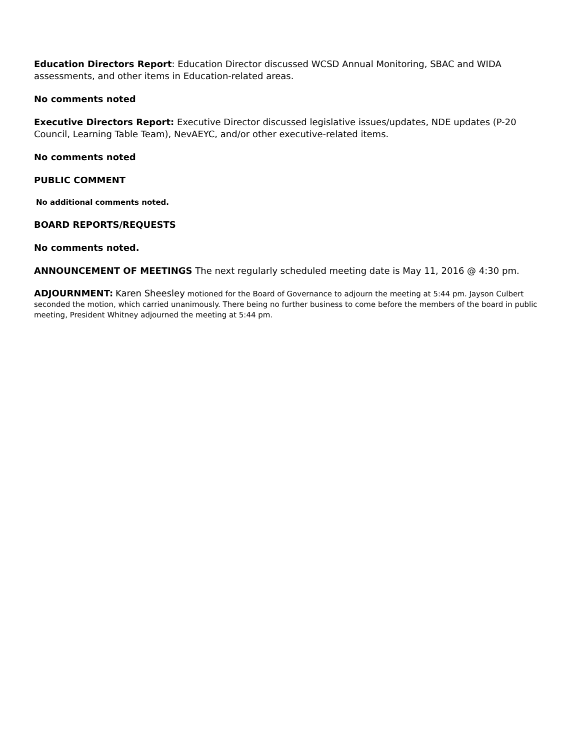Education Directors Report: Education Director discussed WCSD Annual Monitoring, SBAC and WIDA assessments, and other items in Education-related areas.
No comments noted
Executive Directors Report: Executive Director discussed legislative issues/updates, NDE updates (P-20 Council, Learning Table Team), NevAEYC, and/or other executive-related items.
No comments noted
PUBLIC COMMENT
No additional comments noted.
BOARD REPORTS/REQUESTS
No comments noted.
ANNOUNCEMENT OF MEETINGS The next regularly scheduled meeting date is May 11, 2016 @ 4:30 pm.
ADJOURNMENT: Karen Sheesley motioned for the Board of Governance to adjourn the meeting at 5:44 pm. Jayson Culbert seconded the motion, which carried unanimously. There being no further business to come before the members of the board in public meeting, President Whitney adjourned the meeting at 5:44 pm.